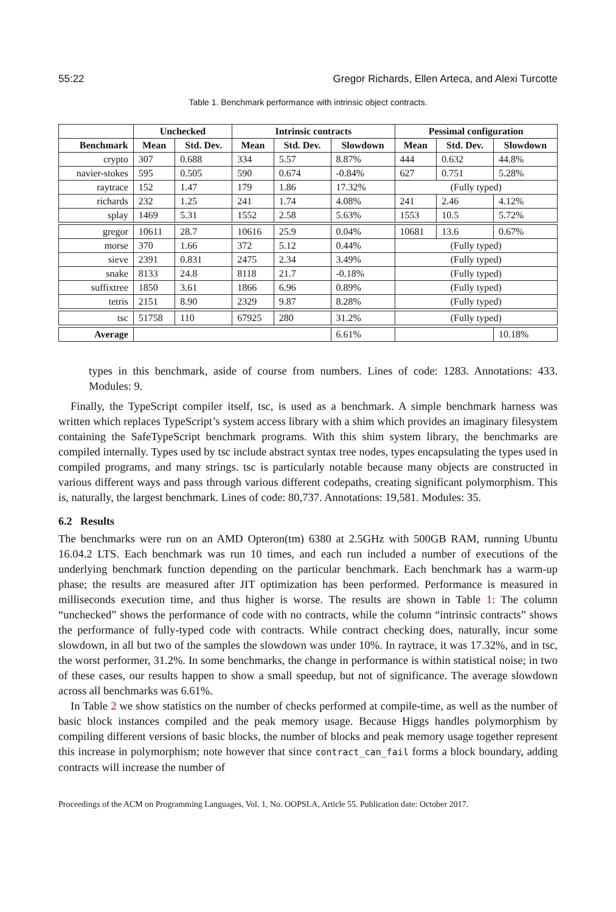55:22 Gregor Richards, Ellen Arteca, and Alexi Turcotte
Table 1. Benchmark performance with intrinsic object contracts.
| | Unchecked | | Intrinsic contracts | | | Pessimal configuration | | |
| --- | --- | --- | --- | --- | --- | --- | --- | --- |
| Benchmark | Mean | Std. Dev. | Mean | Std. Dev. | Slowdown | Mean | Std. Dev. | Slowdown |
| crypto | 307 | 0.688 | 334 | 5.57 | 8.87% | 444 | 0.632 | 44.8% |
| navier-stokes | 595 | 0.505 | 590 | 0.674 | -0.84% | 627 | 0.751 | 5.28% |
| raytrace | 152 | 1.47 | 179 | 1.86 | 17.32% | (Fully typed) | | |
| richards | 232 | 1.25 | 241 | 1.74 | 4.08% | 241 | 2.46 | 4.12% |
| splay | 1469 | 5.31 | 1552 | 2.58 | 5.63% | 1553 | 10.5 | 5.72% |
| gregor | 10611 | 28.7 | 10616 | 25.9 | 0.04% | 10681 | 13.6 | 0.67% |
| morse | 370 | 1.66 | 372 | 5.12 | 0.44% | (Fully typed) | | |
| sieve | 2391 | 0.831 | 2475 | 2.34 | 3.49% | (Fully typed) | | |
| snake | 8133 | 24.8 | 8118 | 21.7 | -0.18% | (Fully typed) | | |
| suffixtree | 1850 | 3.61 | 1866 | 6.96 | 0.89% | (Fully typed) | | |
| tetris | 2151 | 8.90 | 2329 | 9.87 | 8.28% | (Fully typed) | | |
| tsc | 51758 | 110 | 67925 | 280 | 31.2% | (Fully typed) | | |
| Average | | | | | 6.61% | | | 10.18% |
types in this benchmark, aside of course from numbers. Lines of code: 1283. Annotations: 433. Modules: 9.
Finally, the TypeScript compiler itself, tsc, is used as a benchmark. A simple benchmark harness was written which replaces TypeScript’s system access library with a shim which provides an imaginary filesystem containing the SafeTypeScript benchmark programs. With this shim system library, the benchmarks are compiled internally. Types used by tsc include abstract syntax tree nodes, types encapsulating the types used in compiled programs, and many strings. tsc is particularly notable because many objects are constructed in various different ways and pass through various different codepaths, creating significant polymorphism. This is, naturally, the largest benchmark. Lines of code: 80,737. Annotations: 19,581. Modules: 35.
6.2 Results
The benchmarks were run on an AMD Opteron(tm) 6380 at 2.5GHz with 500GB RAM, running Ubuntu 16.04.2 LTS. Each benchmark was run 10 times, and each run included a number of executions of the underlying benchmark function depending on the particular benchmark. Each benchmark has a warm-up phase; the results are measured after JIT optimization has been performed. Performance is measured in milliseconds execution time, and thus higher is worse. The results are shown in Table 1: The column “unchecked” shows the performance of code with no contracts, while the column “intrinsic contracts” shows the performance of fully-typed code with contracts. While contract checking does, naturally, incur some slowdown, in all but two of the samples the slowdown was under 10%. In raytrace, it was 17.32%, and in tsc, the worst performer, 31.2%. In some benchmarks, the change in performance is within statistical noise; in two of these cases, our results happen to show a small speedup, but not of significance. The average slowdown across all benchmarks was 6.61%.
In Table 2 we show statistics on the number of checks performed at compile-time, as well as the number of basic block instances compiled and the peak memory usage. Because Higgs handles polymorphism by compiling different versions of basic blocks, the number of blocks and peak memory usage together represent this increase in polymorphism; note however that since contract_can_fail forms a block boundary, adding contracts will increase the number of
Proceedings of the ACM on Programming Languages, Vol. 1, No. OOPSLA, Article 55. Publication date: October 2017.